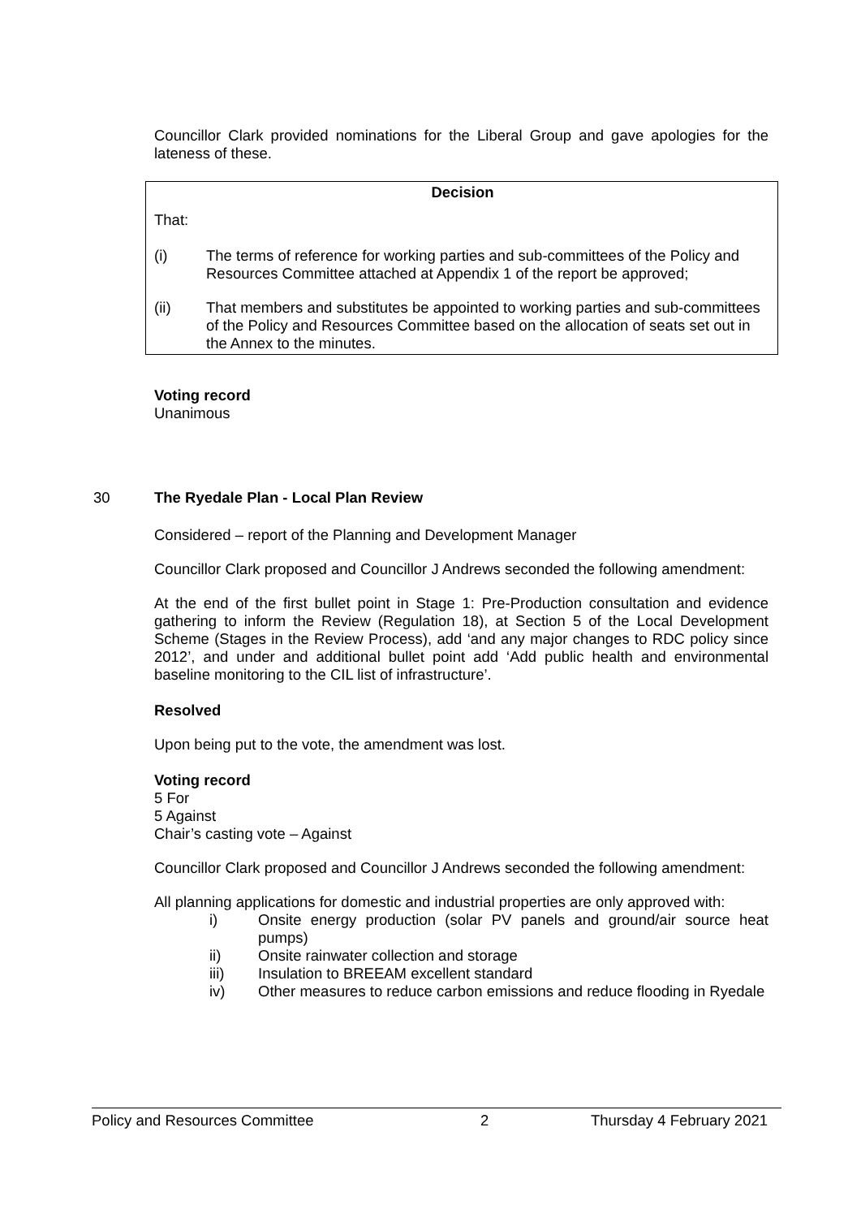Councillor Clark provided nominations for the Liberal Group and gave apologies for the lateness of these.
Decision
That:
(i) The terms of reference for working parties and sub-committees of the Policy and Resources Committee attached at Appendix 1 of the report be approved;
(ii) That members and substitutes be appointed to working parties and sub-committees of the Policy and Resources Committee based on the allocation of seats set out in the Annex to the minutes.
Voting record
Unanimous
30 The Ryedale Plan - Local Plan Review
Considered – report of the Planning and Development Manager
Councillor Clark proposed and Councillor J Andrews seconded the following amendment:
At the end of the first bullet point in Stage 1: Pre-Production consultation and evidence gathering to inform the Review (Regulation 18), at Section 5 of the Local Development Scheme (Stages in the Review Process), add ‘and any major changes to RDC policy since 2012’, and under and additional bullet point add ‘Add public health and environmental baseline monitoring to the CIL list of infrastructure’.
Resolved
Upon being put to the vote, the amendment was lost.
Voting record
5 For
5 Against
Chair’s casting vote – Against
Councillor Clark proposed and Councillor J Andrews seconded the following amendment:
All planning applications for domestic and industrial properties are only approved with:
i) Onsite energy production (solar PV panels and ground/air source heat pumps)
ii) Onsite rainwater collection and storage
iii) Insulation to BREEAM excellent standard
iv) Other measures to reduce carbon emissions and reduce flooding in Ryedale
Policy and Resources Committee 2 Thursday 4 February 2021